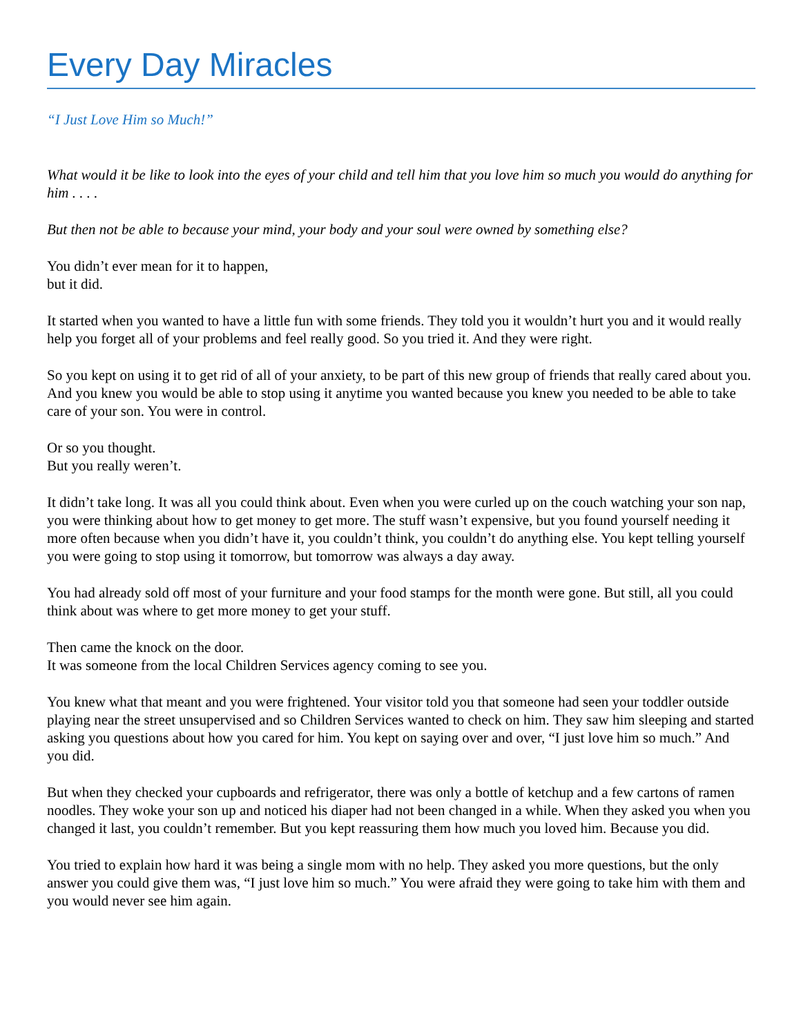Every Day Miracles
“I Just Love Him so Much!”
What would it be like to look into the eyes of your child and tell him that you love him so much you would do anything for him . . . .
But then not be able to because your mind, your body and your soul were owned by something else?
You didn’t ever mean for it to happen,
but it did.
It started when you wanted to have a little fun with some friends. They told you it wouldn’t hurt you and it would really help you forget all of your problems and feel really good. So you tried it. And they were right.
So you kept on using it to get rid of all of your anxiety, to be part of this new group of friends that really cared about you. And you knew you would be able to stop using it anytime you wanted because you knew you needed to be able to take care of your son. You were in control.
Or so you thought.
But you really weren’t.
It didn’t take long. It was all you could think about. Even when you were curled up on the couch watching your son nap, you were thinking about how to get money to get more. The stuff wasn’t expensive, but you found yourself needing it more often because when you didn’t have it, you couldn’t think, you couldn’t do anything else. You kept telling yourself you were going to stop using it tomorrow, but tomorrow was always a day away.
You had already sold off most of your furniture and your food stamps for the month were gone. But still, all you could think about was where to get more money to get your stuff.
Then came the knock on the door.
It was someone from the local Children Services agency coming to see you.
You knew what that meant and you were frightened. Your visitor told you that someone had seen your toddler outside playing near the street unsupervised and so Children Services wanted to check on him. They saw him sleeping and started asking you questions about how you cared for him. You kept on saying over and over, “I just love him so much.” And you did.
But when they checked your cupboards and refrigerator, there was only a bottle of ketchup and a few cartons of ramen noodles. They woke your son up and noticed his diaper had not been changed in a while. When they asked you when you changed it last, you couldn’t remember. But you kept reassuring them how much you loved him. Because you did.
You tried to explain how hard it was being a single mom with no help. They asked you more questions, but the only answer you could give them was, “I just love him so much.” You were afraid they were going to take him with them and you would never see him again.